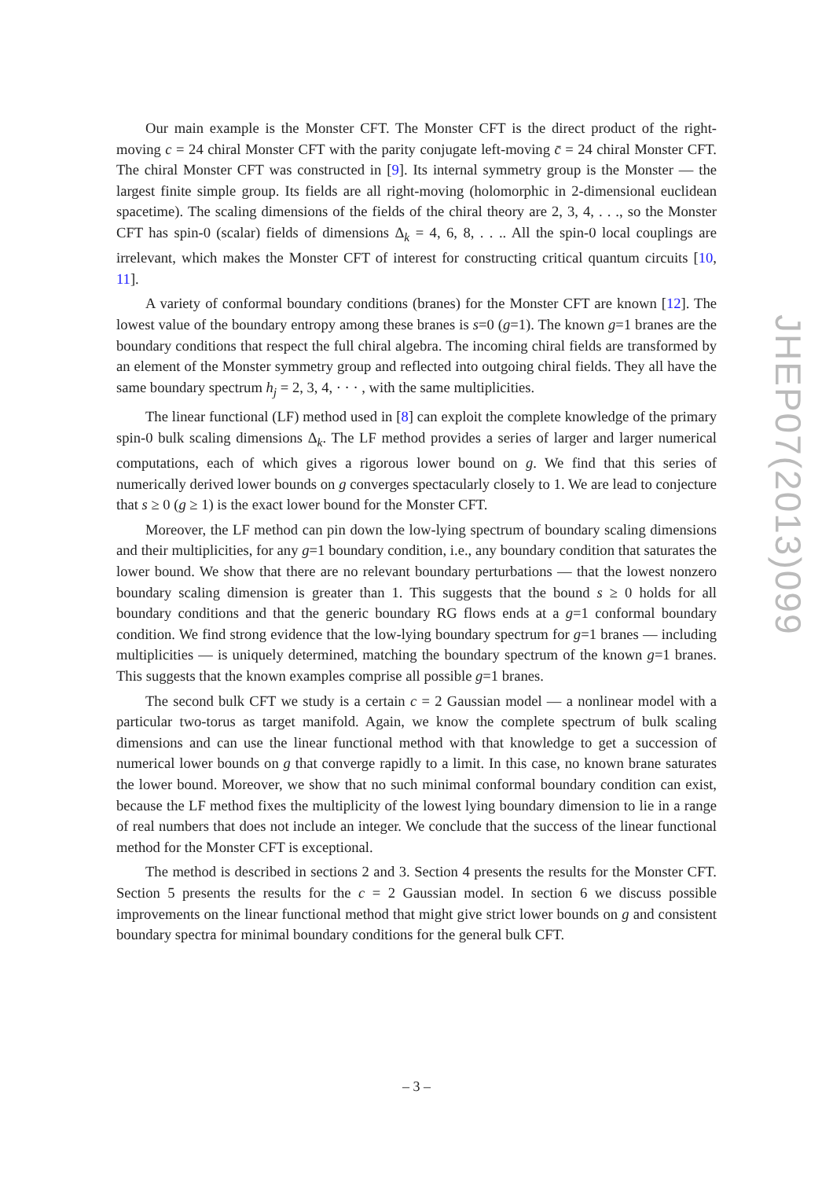Our main example is the Monster CFT. The Monster CFT is the direct product of the right-moving c = 24 chiral Monster CFT with the parity conjugate left-moving c̄ = 24 chiral Monster CFT. The chiral Monster CFT was constructed in [9]. Its internal symmetry group is the Monster — the largest finite simple group. Its fields are all right-moving (holomorphic in 2-dimensional euclidean spacetime). The scaling dimensions of the fields of the chiral theory are 2, 3, 4, . . ., so the Monster CFT has spin-0 (scalar) fields of dimensions Δ<sub>k</sub> = 4, 6, 8, . . .. All the spin-0 local couplings are irrelevant, which makes the Monster CFT of interest for constructing critical quantum circuits [10, 11].
A variety of conformal boundary conditions (branes) for the Monster CFT are known [12]. The lowest value of the boundary entropy among these branes is s=0 (g=1). The known g=1 branes are the boundary conditions that respect the full chiral algebra. The incoming chiral fields are transformed by an element of the Monster symmetry group and reflected into outgoing chiral fields. They all have the same boundary spectrum h<sub>j</sub> = 2, 3, 4, · · · , with the same multiplicities.
The linear functional (LF) method used in [8] can exploit the complete knowledge of the primary spin-0 bulk scaling dimensions Δ<sub>k</sub>. The LF method provides a series of larger and larger numerical computations, each of which gives a rigorous lower bound on g. We find that this series of numerically derived lower bounds on g converges spectacularly closely to 1. We are lead to conjecture that s ≥ 0 (g ≥ 1) is the exact lower bound for the Monster CFT.
Moreover, the LF method can pin down the low-lying spectrum of boundary scaling dimensions and their multiplicities, for any g=1 boundary condition, i.e., any boundary condition that saturates the lower bound. We show that there are no relevant boundary perturbations — that the lowest nonzero boundary scaling dimension is greater than 1. This suggests that the bound s ≥ 0 holds for all boundary conditions and that the generic boundary RG flows ends at a g=1 conformal boundary condition. We find strong evidence that the low-lying boundary spectrum for g=1 branes — including multiplicities — is uniquely determined, matching the boundary spectrum of the known g=1 branes. This suggests that the known examples comprise all possible g=1 branes.
The second bulk CFT we study is a certain c = 2 Gaussian model — a nonlinear model with a particular two-torus as target manifold. Again, we know the complete spectrum of bulk scaling dimensions and can use the linear functional method with that knowledge to get a succession of numerical lower bounds on g that converge rapidly to a limit. In this case, no known brane saturates the lower bound. Moreover, we show that no such minimal conformal boundary condition can exist, because the LF method fixes the multiplicity of the lowest lying boundary dimension to lie in a range of real numbers that does not include an integer. We conclude that the success of the linear functional method for the Monster CFT is exceptional.
The method is described in sections 2 and 3. Section 4 presents the results for the Monster CFT. Section 5 presents the results for the c = 2 Gaussian model. In section 6 we discuss possible improvements on the linear functional method that might give strict lower bounds on g and consistent boundary spectra for minimal boundary conditions for the general bulk CFT.
JHEP07(2013)099
– 3 –